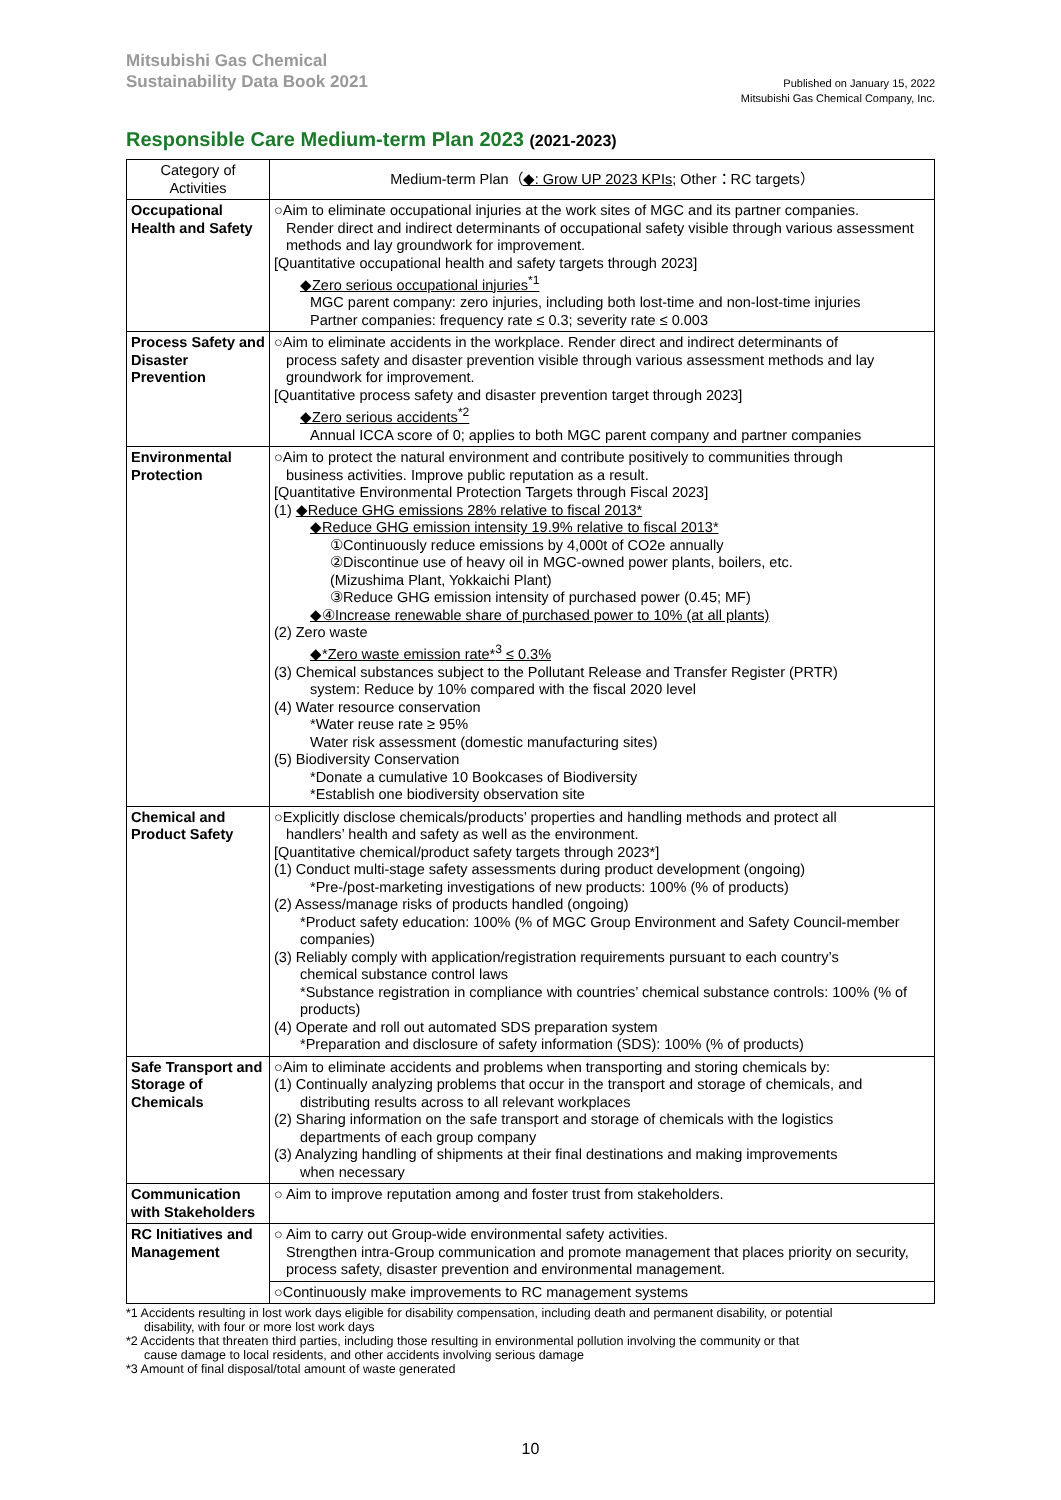Mitsubishi Gas Chemical
Sustainability Data Book 2021
Published on January 15, 2022
Mitsubishi Gas Chemical Company, Inc.
Responsible Care Medium-term Plan 2023 (2021-2023)
| Category of Activities | Medium-term Plan（ ◆: Grow UP 2023 KPIs ; Other：RC targets） |
| --- | --- |
| Occupational Health and Safety | ○Aim to eliminate occupational injuries at the work sites of MGC and its partner companies. Render direct and indirect determinants of occupational safety visible through various assessment methods and lay groundwork for improvement. [Quantitative occupational health and safety targets through 2023] ◆Zero serious occupational injuries<sup>*1</sup> MGC parent company: zero injuries, including both lost-time and non-lost-time injuries Partner companies: frequency rate ≤ 0.3; severity rate ≤ 0.003 |
| Process Safety and Disaster Prevention | ○Aim to eliminate accidents in the workplace. Render direct and indirect determinants of process safety and disaster prevention visible through various assessment methods and lay groundwork for improvement. [Quantitative process safety and disaster prevention target through 2023] ◆Zero serious accidents<sup>*2</sup> Annual ICCA score of 0; applies to both MGC parent company and partner companies |
| Environmental Protection | ○Aim to protect the natural environment and contribute positively to communities through business activities. Improve public reputation as a result. [Quantitative Environmental Protection Targets through Fiscal 2023] (1) ◆Reduce GHG emissions 28% relative to fiscal 2013* ◆Reduce GHG emission intensity 19.9% relative to fiscal 2013* ①Continuously reduce emissions by 4,000t of CO2e annually ②Discontinue use of heavy oil in MGC-owned power plants, boilers, etc. (Mizushima Plant, Yokkaichi Plant) ③Reduce GHG emission intensity of purchased power (0.45; MF) ◆④Increase renewable share of purchased power to 10% (at all plants) (2) Zero waste ◆*Zero waste emission rate*<sup>3</sup> ≤ 0.3% (3) Chemical substances subject to the Pollutant Release and Transfer Register (PRTR) system: Reduce by 10% compared with the fiscal 2020 level (4) Water resource conservation *Water reuse rate ≥ 95% Water risk assessment (domestic manufacturing sites) (5) Biodiversity Conservation *Donate a cumulative 10 Bookcases of Biodiversity *Establish one biodiversity observation site |
| Chemical and Product Safety | ○Explicitly disclose chemicals/products’ properties and handling methods and protect all handlers’ health and safety as well as the environment. [Quantitative chemical/product safety targets through 2023*] (1) Conduct multi-stage safety assessments during product development (ongoing) *Pre-/post-marketing investigations of new products: 100% (% of products) (2) Assess/manage risks of products handled (ongoing) *Product safety education: 100% (% of MGC Group Environment and Safety Council-member companies) (3) Reliably comply with application/registration requirements pursuant to each country’s chemical substance control laws *Substance registration in compliance with countries’ chemical substance controls: 100% (% of products) (4) Operate and roll out automated SDS preparation system *Preparation and disclosure of safety information (SDS): 100% (% of products) |
| Safe Transport and Storage of Chemicals | ○Aim to eliminate accidents and problems when transporting and storing chemicals by: (1) Continually analyzing problems that occur in the transport and storage of chemicals, and distributing results across to all relevant workplaces (2) Sharing information on the safe transport and storage of chemicals with the logistics departments of each group company (3) Analyzing handling of shipments at their final destinations and making improvements when necessary |
| Communication with Stakeholders | ○ Aim to improve reputation among and foster trust from stakeholders. |
| RC Initiatives and Management | ○ Aim to carry out Group-wide environmental safety activities. Strengthen intra-Group communication and promote management that places priority on security, process safety, disaster prevention and environmental management. |
| | ○Continuously make improvements to RC management systems |
*1 Accidents resulting in lost work days eligible for disability compensation, including death and permanent disability, or potential
disability, with four or more lost work days
*2 Accidents that threaten third parties, including those resulting in environmental pollution involving the community or that
cause damage to local residents, and other accidents involving serious damage
*3 Amount of final disposal/total amount of waste generated
10